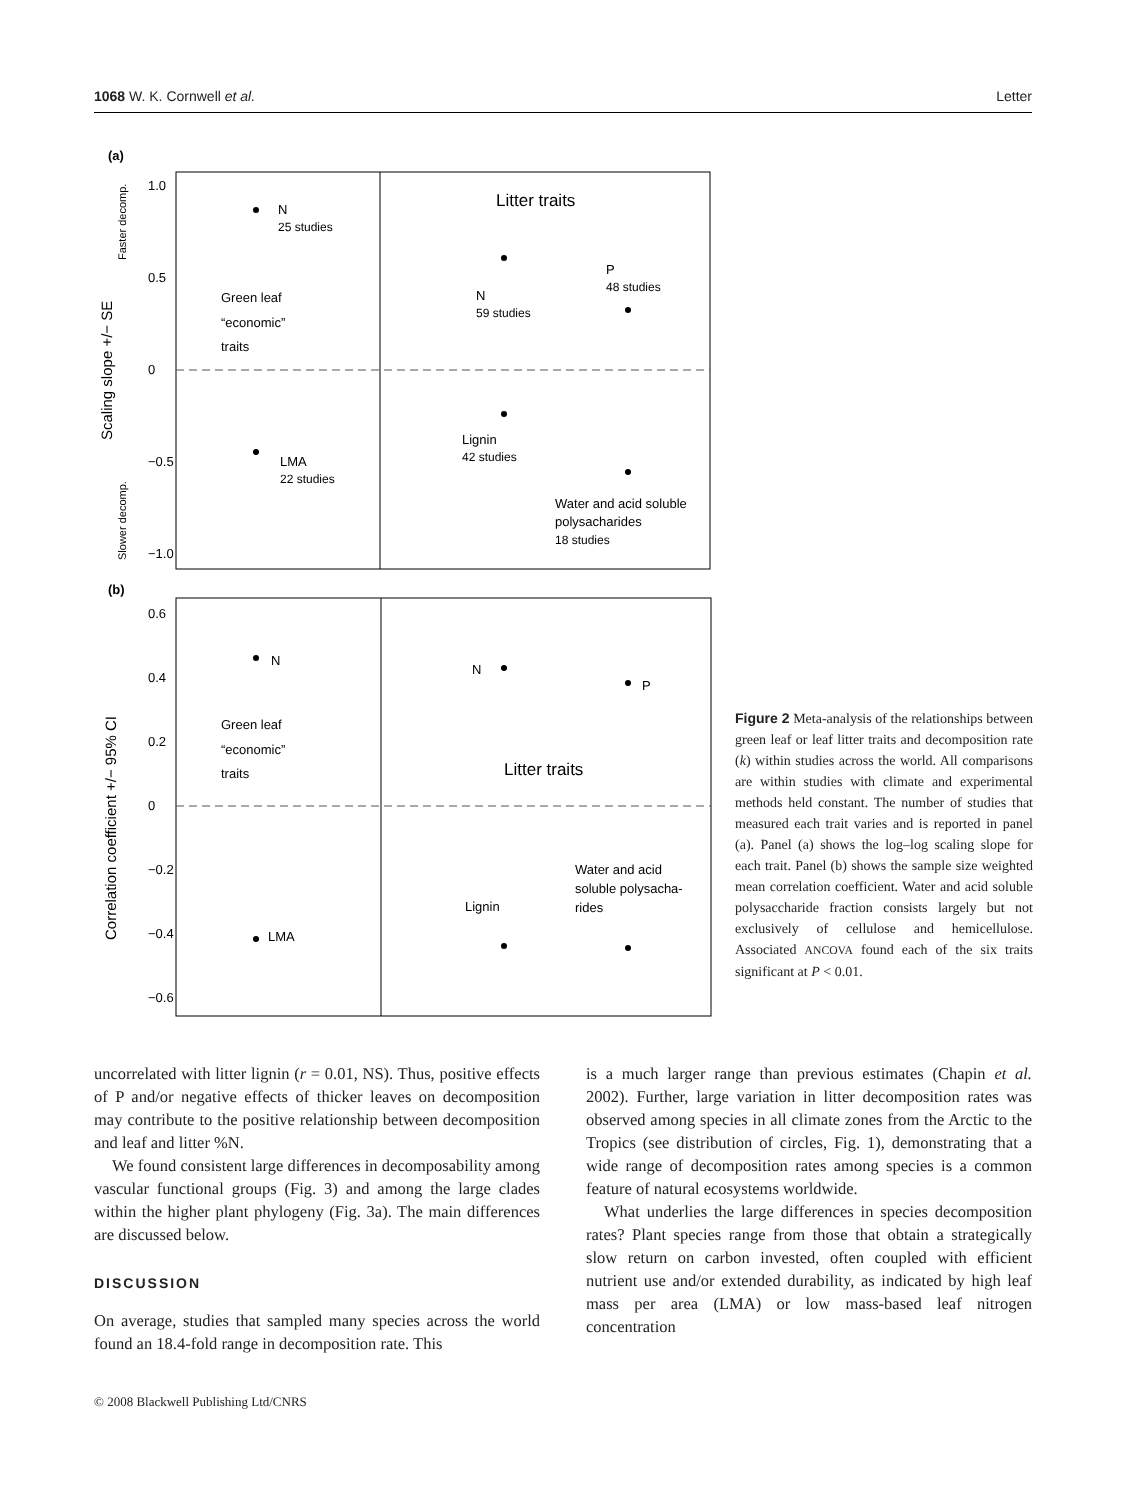1068 W. K. Cornwell et al. Letter
(a)
1.0
0.5
0
−0.5
−1.0
Scaling slope +/− SE
Faster decomp.
Slower decomp.
Litter traits
N
25 studies
Green leaf
“economic”
traits
N
59 studies
P
48 studies
Lignin
42 studies
LMA
22 studies
Water and acid soluble
polysacharides
18 studies
(b)
0.6
0.4
0.2
0
−0.2
−0.4
−0.6
Correlation coefficient +/− 95% CI
N
N
P
Green leaf
“economic”
traits
Litter traits
Water and acid
soluble polysacha-
rides
Lignin
LMA
Figure 2 Meta-analysis of the relationships between green leaf or leaf litter traits and decomposition rate (k) within studies across the world. All comparisons are within studies with climate and experimental methods held constant. The number of studies that measured each trait varies and is reported in panel (a). Panel (a) shows the log–log scaling slope for each trait. Panel (b) shows the sample size weighted mean correlation coefficient. Water and acid soluble polysaccharide fraction consists largely but not exclusively of cellulose and hemicellulose. Associated ANCOVA found each of the six traits significant at P < 0.01.
uncorrelated with litter lignin (r = 0.01, NS). Thus, positive effects of P and/or negative effects of thicker leaves on decomposition may contribute to the positive relationship between decomposition and leaf and litter %N.
We found consistent large differences in decomposability among vascular functional groups (Fig. 3) and among the large clades within the higher plant phylogeny (Fig. 3a). The main differences are discussed below.
DISCUSSION
On average, studies that sampled many species across the world found an 18.4-fold range in decomposition rate. This
is a much larger range than previous estimates (Chapin et al. 2002). Further, large variation in litter decomposition rates was observed among species in all climate zones from the Arctic to the Tropics (see distribution of circles, Fig. 1), demonstrating that a wide range of decomposition rates among species is a common feature of natural ecosystems worldwide.
What underlies the large differences in species decomposition rates? Plant species range from those that obtain a strategically slow return on carbon invested, often coupled with efficient nutrient use and/or extended durability, as indicated by high leaf mass per area (LMA) or low mass-based leaf nitrogen concentration
© 2008 Blackwell Publishing Ltd/CNRS